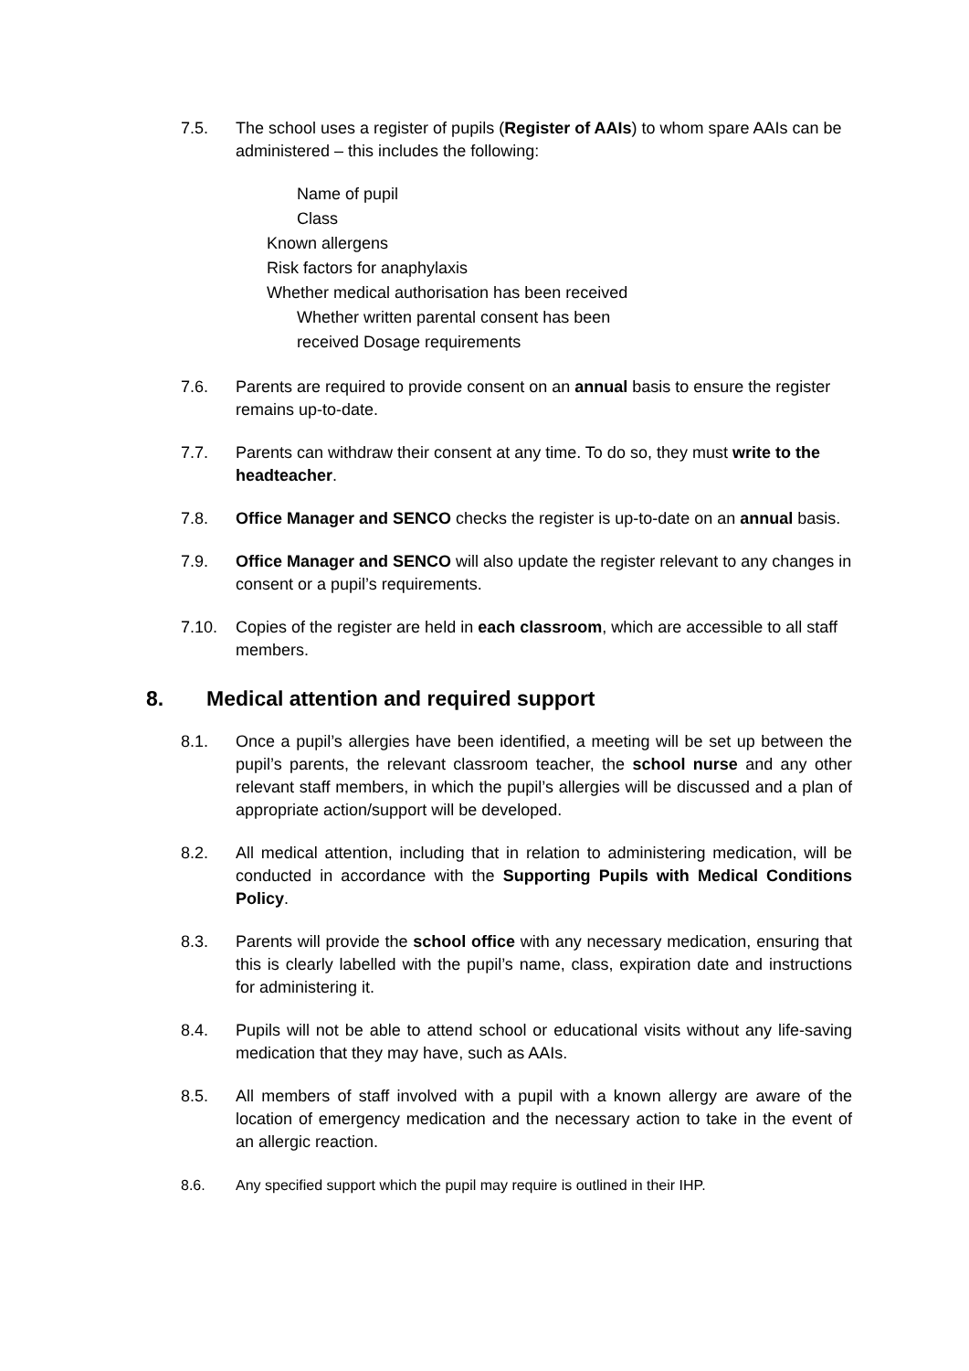7.5. The school uses a register of pupils (Register of AAIs) to whom spare AAIs can be administered – this includes the following:
Name of pupil
Class
Known allergens
Risk factors for anaphylaxis
Whether medical authorisation has been received
Whether written parental consent has been
received Dosage requirements
7.6. Parents are required to provide consent on an annual basis to ensure the register remains up-to-date.
7.7. Parents can withdraw their consent at any time. To do so, they must write to the headteacher.
7.8. Office Manager and SENCO checks the register is up-to-date on an annual basis.
7.9. Office Manager and SENCO will also update the register relevant to any changes in consent or a pupil’s requirements.
7.10. Copies of the register are held in each classroom, which are accessible to all staff members.
8. Medical attention and required support
8.1. Once a pupil’s allergies have been identified, a meeting will be set up between the pupil’s parents, the relevant classroom teacher, the school nurse and any other relevant staff members, in which the pupil’s allergies will be discussed and a plan of appropriate action/support will be developed.
8.2. All medical attention, including that in relation to administering medication, will be conducted in accordance with the Supporting Pupils with Medical Conditions Policy.
8.3. Parents will provide the school office with any necessary medication, ensuring that this is clearly labelled with the pupil’s name, class, expiration date and instructions for administering it.
8.4. Pupils will not be able to attend school or educational visits without any life-saving medication that they may have, such as AAIs.
8.5. All members of staff involved with a pupil with a known allergy are aware of the location of emergency medication and the necessary action to take in the event of an allergic reaction.
8.6. Any specified support which the pupil may require is outlined in their IHP.